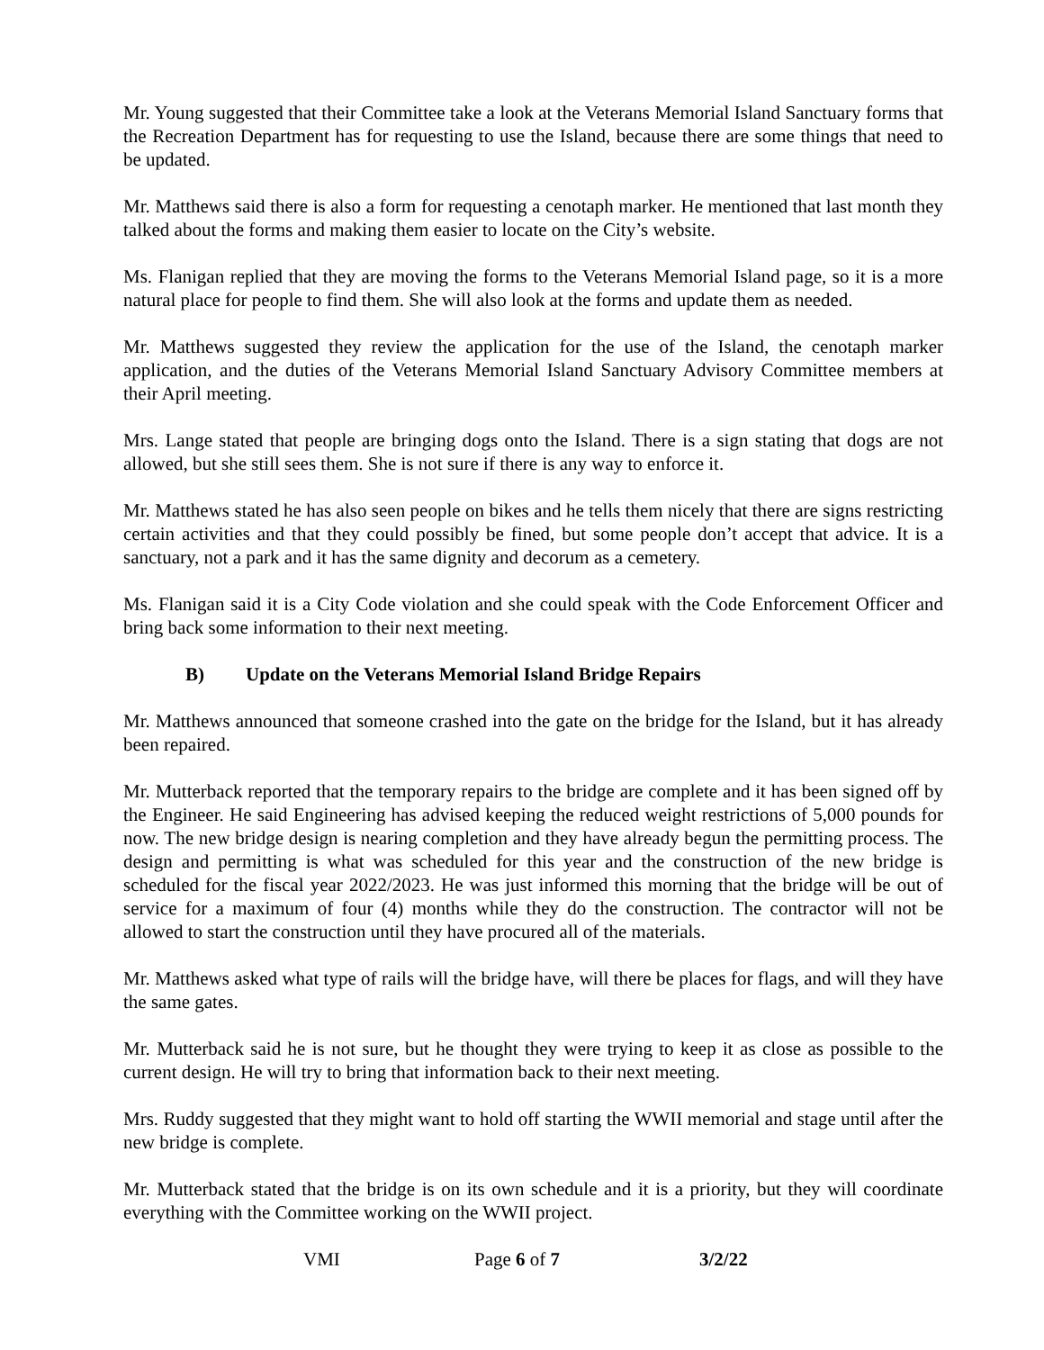Mr. Young suggested that their Committee take a look at the Veterans Memorial Island Sanctuary forms that the Recreation Department has for requesting to use the Island, because there are some things that need to be updated.
Mr. Matthews said there is also a form for requesting a cenotaph marker. He mentioned that last month they talked about the forms and making them easier to locate on the City’s website.
Ms. Flanigan replied that they are moving the forms to the Veterans Memorial Island page, so it is a more natural place for people to find them. She will also look at the forms and update them as needed.
Mr. Matthews suggested they review the application for the use of the Island, the cenotaph marker application, and the duties of the Veterans Memorial Island Sanctuary Advisory Committee members at their April meeting.
Mrs. Lange stated that people are bringing dogs onto the Island. There is a sign stating that dogs are not allowed, but she still sees them. She is not sure if there is any way to enforce it.
Mr. Matthews stated he has also seen people on bikes and he tells them nicely that there are signs restricting certain activities and that they could possibly be fined, but some people don’t accept that advice. It is a sanctuary, not a park and it has the same dignity and decorum as a cemetery.
Ms. Flanigan said it is a City Code violation and she could speak with the Code Enforcement Officer and bring back some information to their next meeting.
B) Update on the Veterans Memorial Island Bridge Repairs
Mr. Matthews announced that someone crashed into the gate on the bridge for the Island, but it has already been repaired.
Mr. Mutterback reported that the temporary repairs to the bridge are complete and it has been signed off by the Engineer. He said Engineering has advised keeping the reduced weight restrictions of 5,000 pounds for now. The new bridge design is nearing completion and they have already begun the permitting process. The design and permitting is what was scheduled for this year and the construction of the new bridge is scheduled for the fiscal year 2022/2023. He was just informed this morning that the bridge will be out of service for a maximum of four (4) months while they do the construction. The contractor will not be allowed to start the construction until they have procured all of the materials.
Mr. Matthews asked what type of rails will the bridge have, will there be places for flags, and will they have the same gates.
Mr. Mutterback said he is not sure, but he thought they were trying to keep it as close as possible to the current design. He will try to bring that information back to their next meeting.
Mrs. Ruddy suggested that they might want to hold off starting the WWII memorial and stage until after the new bridge is complete.
Mr. Mutterback stated that the bridge is on its own schedule and it is a priority, but they will coordinate everything with the Committee working on the WWII project.
VMI Page 6 of 7 3/2/22